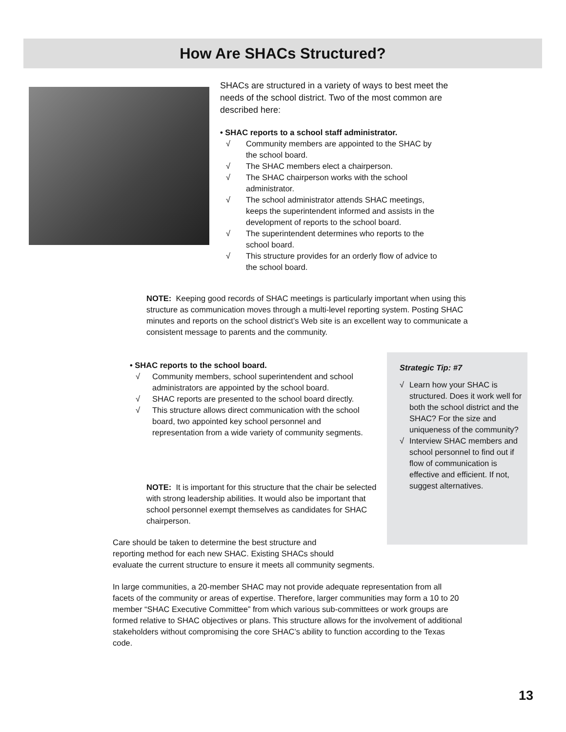How Are SHACs Structured?
SHACs are structured in a variety of ways to best meet the needs of the school district. Two of the most common are described here:
• SHAC reports to a school staff administrator.
√ Community members are appointed to the SHAC by the school board.
√ The SHAC members elect a chairperson.
√ The SHAC chairperson works with the school administrator.
√ The school administrator attends SHAC meetings, keeps the superintendent informed and assists in the development of reports to the school board.
√ The superintendent determines who reports to the school board.
√ This structure provides for an orderly flow of advice to the school board.
NOTE: Keeping good records of SHAC meetings is particularly important when using this structure as communication moves through a multi-level reporting system. Posting SHAC minutes and reports on the school district’s Web site is an excellent way to communicate a consistent message to parents and the community.
• SHAC reports to the school board.
√ Community members, school superintendent and school administrators are appointed by the school board.
√ SHAC reports are presented to the school board directly.
√ This structure allows direct communication with the school board, two appointed key school personnel and representation from a wide variety of community segments.
NOTE: It is important for this structure that the chair be selected with strong leadership abilities. It would also be important that school personnel exempt themselves as candidates for SHAC chairperson.
Strategic Tip: #7
√ Learn how your SHAC is structured. Does it work well for both the school district and the SHAC? For the size and uniqueness of the community?
√ Interview SHAC members and school personnel to find out if flow of communication is effective and efficient. If not, suggest alternatives.
Care should be taken to determine the best structure and
reporting method for each new SHAC. Existing SHACs should
evaluate the current structure to ensure it meets all community segments.
In large communities, a 20-member SHAC may not provide adequate representation from all facets of the community or areas of expertise. Therefore, larger communities may form a 10 to 20 member “SHAC Executive Committee” from which various sub-committees or work groups are formed relative to SHAC objectives or plans. This structure allows for the involvement of additional stakeholders without compromising the core SHAC’s ability to function according to the Texas code.
13